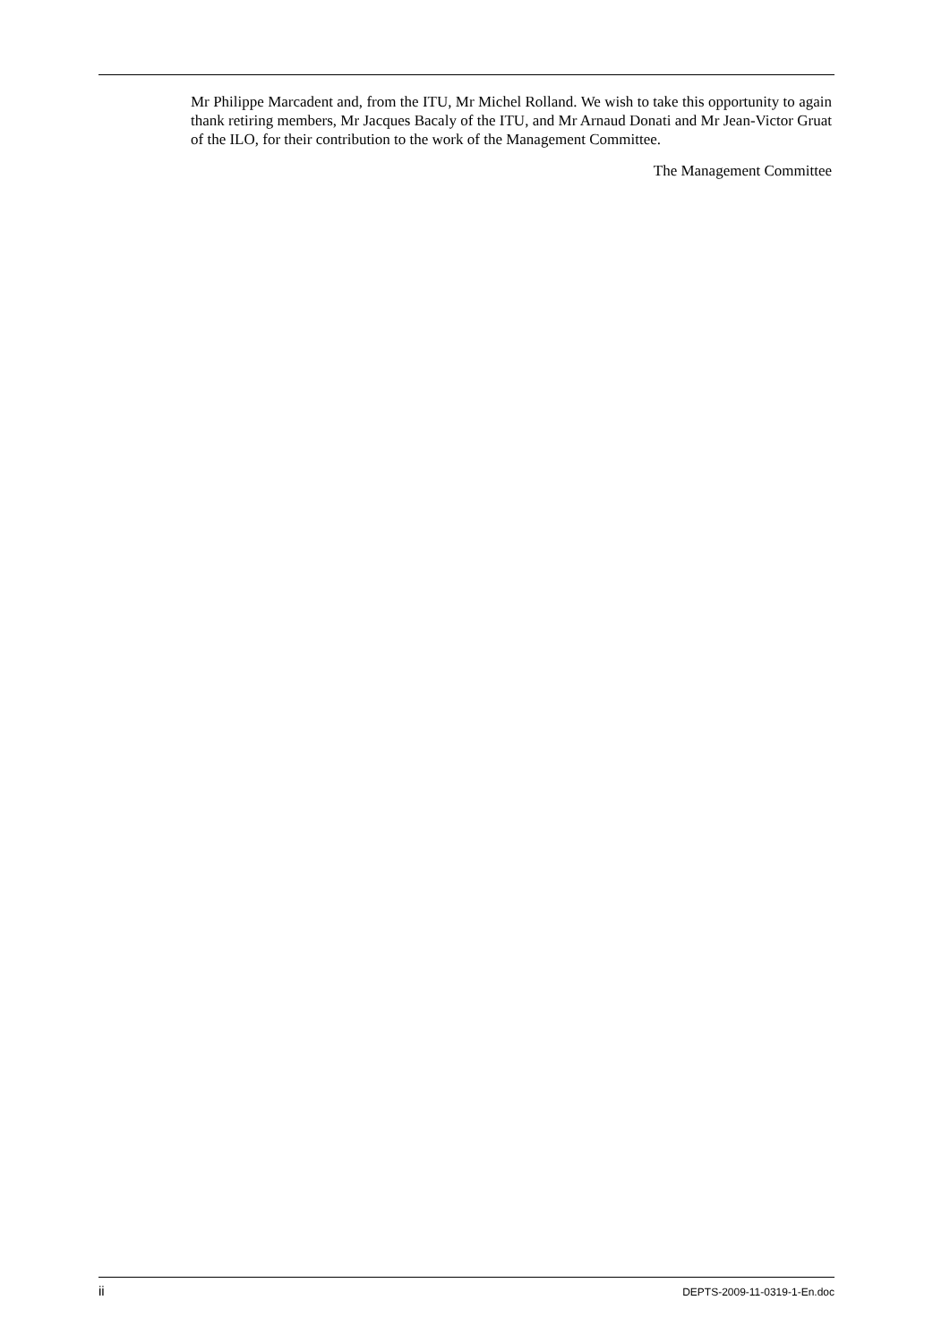Mr Philippe Marcadent and, from the ITU, Mr Michel Rolland. We wish to take this opportunity to again thank retiring members, Mr Jacques Bacaly of the ITU, and Mr Arnaud Donati and Mr Jean-Victor Gruat of the ILO, for their contribution to the work of the Management Committee.
The Management Committee
ii DEPTS-2009-11-0319-1-En.doc